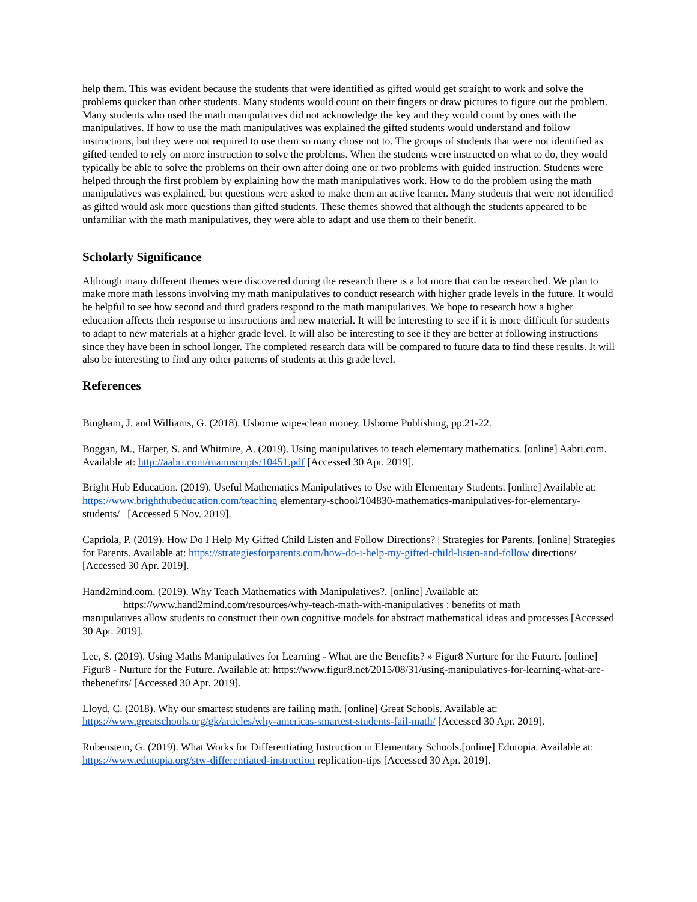help them. This was evident because the students that were identified as gifted would get straight to work and solve the problems quicker than other students. Many students would count on their fingers or draw pictures to figure out the problem. Many students who used the math manipulatives did not acknowledge the key and they would count by ones with the manipulatives. If how to use the math manipulatives was explained the gifted students would understand and follow instructions, but they were not required to use them so many chose not to. The groups of students that were not identified as gifted tended to rely on more instruction to solve the problems. When the students were instructed on what to do, they would typically be able to solve the problems on their own after doing one or two problems with guided instruction. Students were helped through the first problem by explaining how the math manipulatives work. How to do the problem using the math manipulatives was explained, but questions were asked to make them an active learner. Many students that were not identified as gifted would ask more questions than gifted students. These themes showed that although the students appeared to be unfamiliar with the math manipulatives, they were able to adapt and use them to their benefit.
Scholarly Significance
Although many different themes were discovered during the research there is a lot more that can be researched. We plan to make more math lessons involving my math manipulatives to conduct research with higher grade levels in the future. It would be helpful to see how second and third graders respond to the math manipulatives. We hope to research how a higher education affects their response to instructions and new material. It will be interesting to see if it is more difficult for students to adapt to new materials at a higher grade level. It will also be interesting to see if they are better at following instructions since they have been in school longer. The completed research data will be compared to future data to find these results. It will also be interesting to find any other patterns of students at this grade level.
References
Bingham, J. and Williams, G. (2018). Usborne wipe-clean money. Usborne Publishing, pp.21-22.
Boggan, M., Harper, S. and Whitmire, A. (2019). Using manipulatives to teach elementary mathematics. [online] Aabri.com. Available at: http://aabri.com/manuscripts/10451.pdf [Accessed 30 Apr. 2019].
Bright Hub Education. (2019). Useful Mathematics Manipulatives to Use with Elementary Students. [online] Available at: https://www.brighthubeducation.com/teaching elementary-school/104830-mathematics-manipulatives-for-elementary-students/ [Accessed 5 Nov. 2019].
Capriola, P. (2019). How Do I Help My Gifted Child Listen and Follow Directions? | Strategies for Parents. [online] Strategies for Parents. Available at: https://strategiesforparents.com/how-do-i-help-my-gifted-child-listen-and-follow directions/ [Accessed 30 Apr. 2019].
Hand2mind.com. (2019). Why Teach Mathematics with Manipulatives?. [online] Available at:
https://www.hand2mind.com/resources/why-teach-math-with-manipulatives : benefits of math
manipulatives allow students to construct their own cognitive models for abstract mathematical ideas and processes [Accessed 30 Apr. 2019].
Lee, S. (2019). Using Maths Manipulatives for Learning - What are the Benefits? » Figur8 Nurture for the Future. [online] Figur8 - Nurture for the Future. Available at: https://www.figur8.net/2015/08/31/using-manipulatives-for-learning-what-are-thebenefits/ [Accessed 30 Apr. 2019].
Lloyd, C. (2018). Why our smartest students are failing math. [online] Great Schools. Available at: https://www.greatschools.org/gk/articles/why-americas-smartest-students-fail-math/ [Accessed 30 Apr. 2019].
Rubenstein, G. (2019). What Works for Differentiating Instruction in Elementary Schools.[online] Edutopia. Available at: https://www.edutopia.org/stw-differentiated-instruction replication-tips [Accessed 30 Apr. 2019].